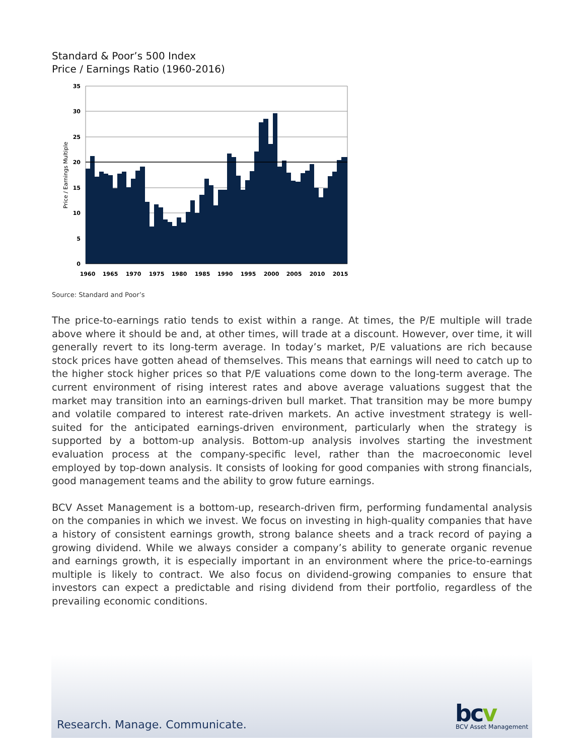Standard & Poor’s 500 Index
Price / Earnings Ratio (1960-2016)
35
30
25
20
15
10
5
0
Price / Earnings Multiple
1960
1965
1970
1975
1980
1985
1990
1995
2000
2005
2010
2015
Source: Standard and Poor’s
The price-to-earnings ratio tends to exist within a range. At times, the P/E multiple will trade above where it should be and, at other times, will trade at a discount. However, over time, it will generally revert to its long-term average. In today’s market, P/E valuations are rich because stock prices have gotten ahead of themselves. This means that earnings will need to catch up to the higher stock higher prices so that P/E valuations come down to the long-term average. The current environment of rising interest rates and above average valuations suggest that the market may transition into an earnings-driven bull market. That transition may be more bumpy and volatile compared to interest rate-driven markets. An active investment strategy is well-suited for the anticipated earnings-driven environment, particularly when the strategy is supported by a bottom-up analysis. Bottom-up analysis involves starting the investment evaluation process at the company-specific level, rather than the macroeconomic level employed by top-down analysis. It consists of looking for good companies with strong financials, good management teams and the ability to grow future earnings.
BCV Asset Management is a bottom-up, research-driven firm, performing fundamental analysis on the companies in which we invest. We focus on investing in high-quality companies that have a history of consistent earnings growth, strong balance sheets and a track record of paying a growing dividend. While we always consider a company’s ability to generate organic revenue and earnings growth, it is especially important in an environment where the price-to-earnings multiple is likely to contract. We also focus on dividend-growing companies to ensure that investors can expect a predictable and rising dividend from their portfolio, regardless of the prevailing economic conditions.
Research. Manage. Communicate. bcv BCV Asset Management